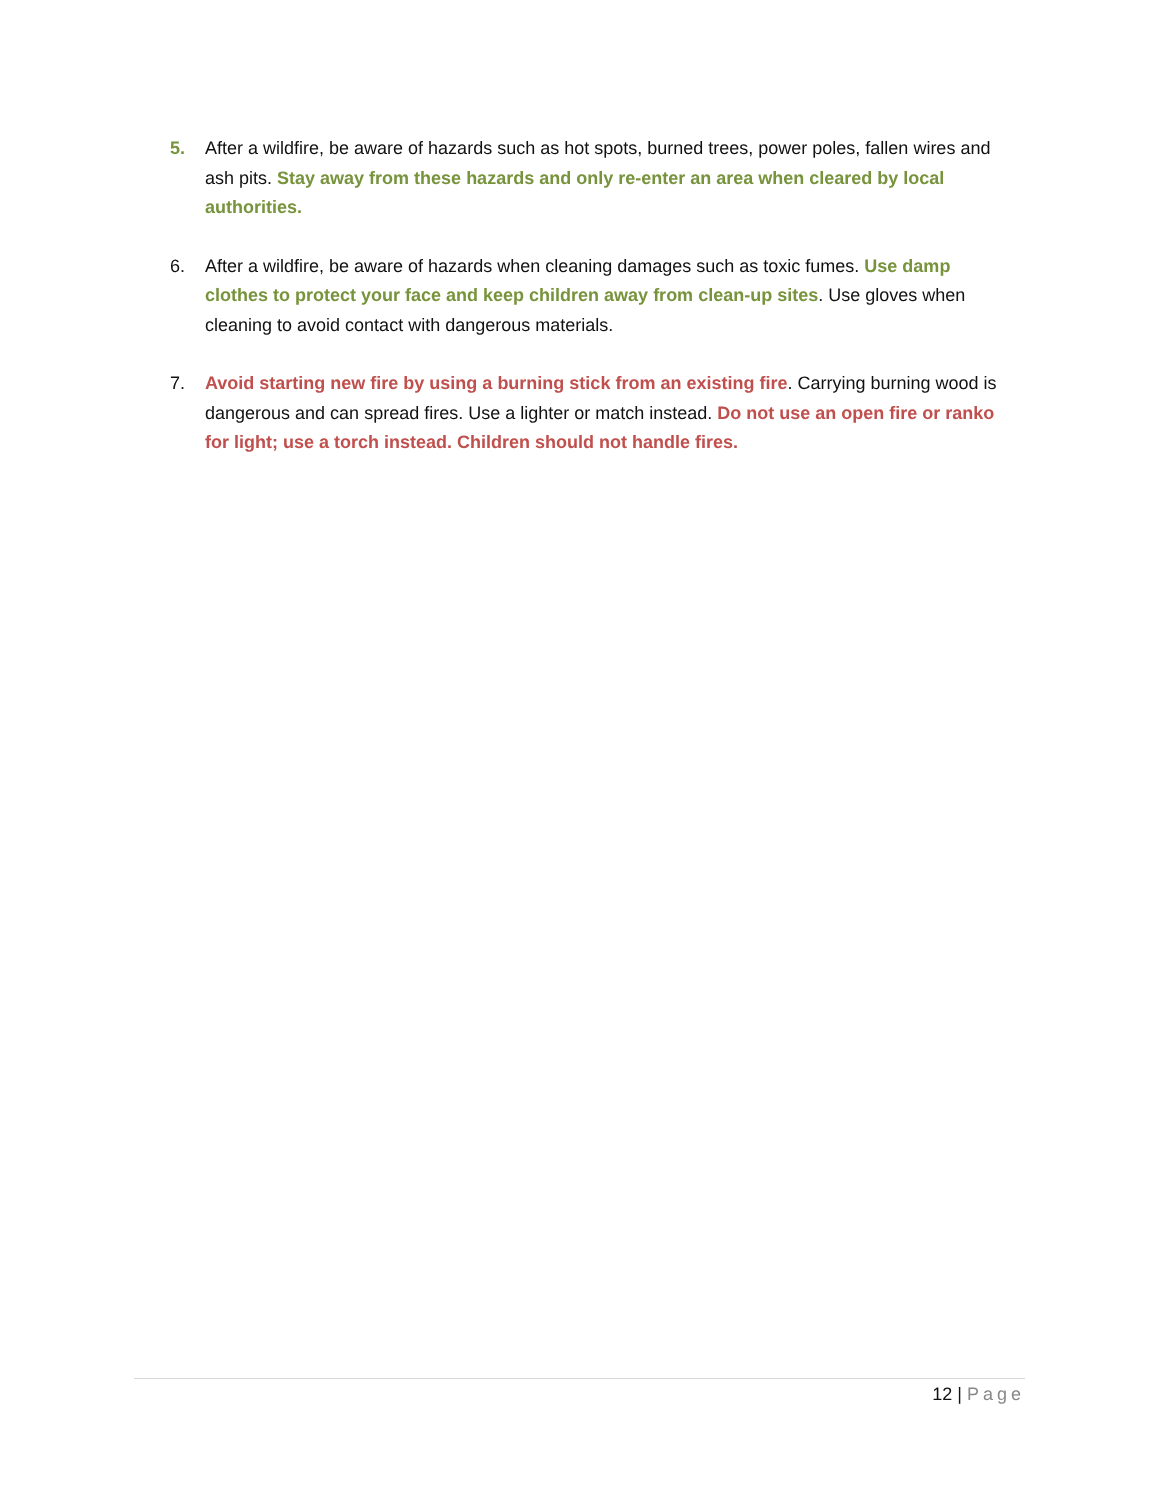5. After a wildfire, be aware of hazards such as hot spots, burned trees, power poles, fallen wires and ash pits. Stay away from these hazards and only re-enter an area when cleared by local authorities.
6. After a wildfire, be aware of hazards when cleaning damages such as toxic fumes. Use damp clothes to protect your face and keep children away from clean-up sites. Use gloves when cleaning to avoid contact with dangerous materials.
7. Avoid starting new fire by using a burning stick from an existing fire. Carrying burning wood is dangerous and can spread fires. Use a lighter or match instead. Do not use an open fire or ranko for light; use a torch instead. Children should not handle fires.
12 | Page